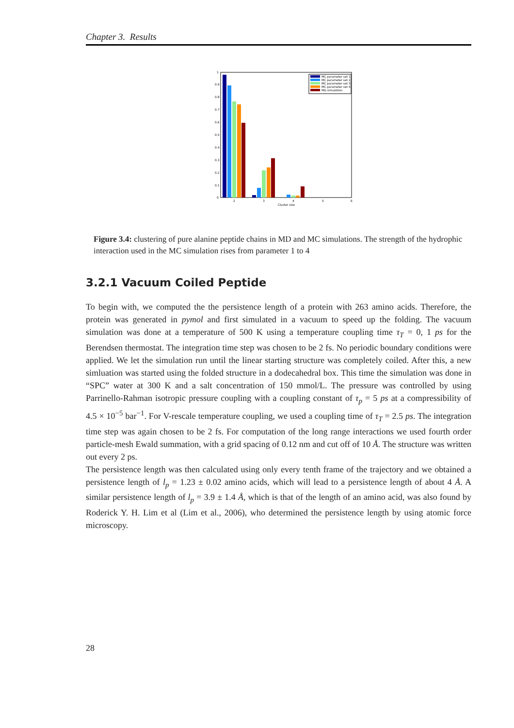Chapter 3. Results
0
0.1
0.2
0.3
0.4
0.5
0.6
0.7
0.8
0.9
1
2
3
4
5
6
Cluster size
MC parameter set 1
MC parameter set 2
MC parameter set 3
MC parameter set 4
MD simulation
Figure 3.4: clustering of pure alanine peptide chains in MD and MC simulations. The strength of the hydrophic interaction used in the MC simulation rises from parameter 1 to 4
3.2.1 Vacuum Coiled Peptide
To begin with, we computed the the persistence length of a protein with 263 amino acids. Therefore, the protein was generated in pymol and first simulated in a vacuum to speed up the folding. The vacuum simulation was done at a temperature of 500 K using a temperature coupling time τ<sub>T</sub> = 0, 1 ps for the Berendsen thermostat. The integration time step was chosen to be 2 fs. No periodic boundary conditions were applied. We let the simulation run until the linear starting structure was completely coiled. After this, a new simluation was started using the folded structure in a dodecahedral box. This time the simulation was done in “SPC” water at 300 K and a salt concentration of 150 mmol/L. The pressure was controlled by using Parrinello-Rahman isotropic pressure coupling with a coupling constant of τ<sub>p</sub> = 5 ps at a compressibility of 4.5 × 10<sup>−5</sup> bar<sup>−1</sup>. For V-rescale temperature coupling, we used a coupling time of τ<sub>T</sub> = 2.5 ps. The integration time step was again chosen to be 2 fs. For computation of the long range interactions we used fourth order particle-mesh Ewald summation, with a grid spacing of 0.12 nm and cut off of 10 Å. The structure was written out every 2 ps.
The persistence length was then calculated using only every tenth frame of the trajectory and we obtained a persistence length of l<sub>p</sub> = 1.23 ± 0.02 amino acids, which will lead to a persistence length of about 4 Å. A similar persistence length of l<sub>p</sub> = 3.9 ± 1.4 Å, which is that of the length of an amino acid, was also found by Roderick Y. H. Lim et al (Lim et al., 2006), who determined the persistence length by using atomic force microscopy.
28